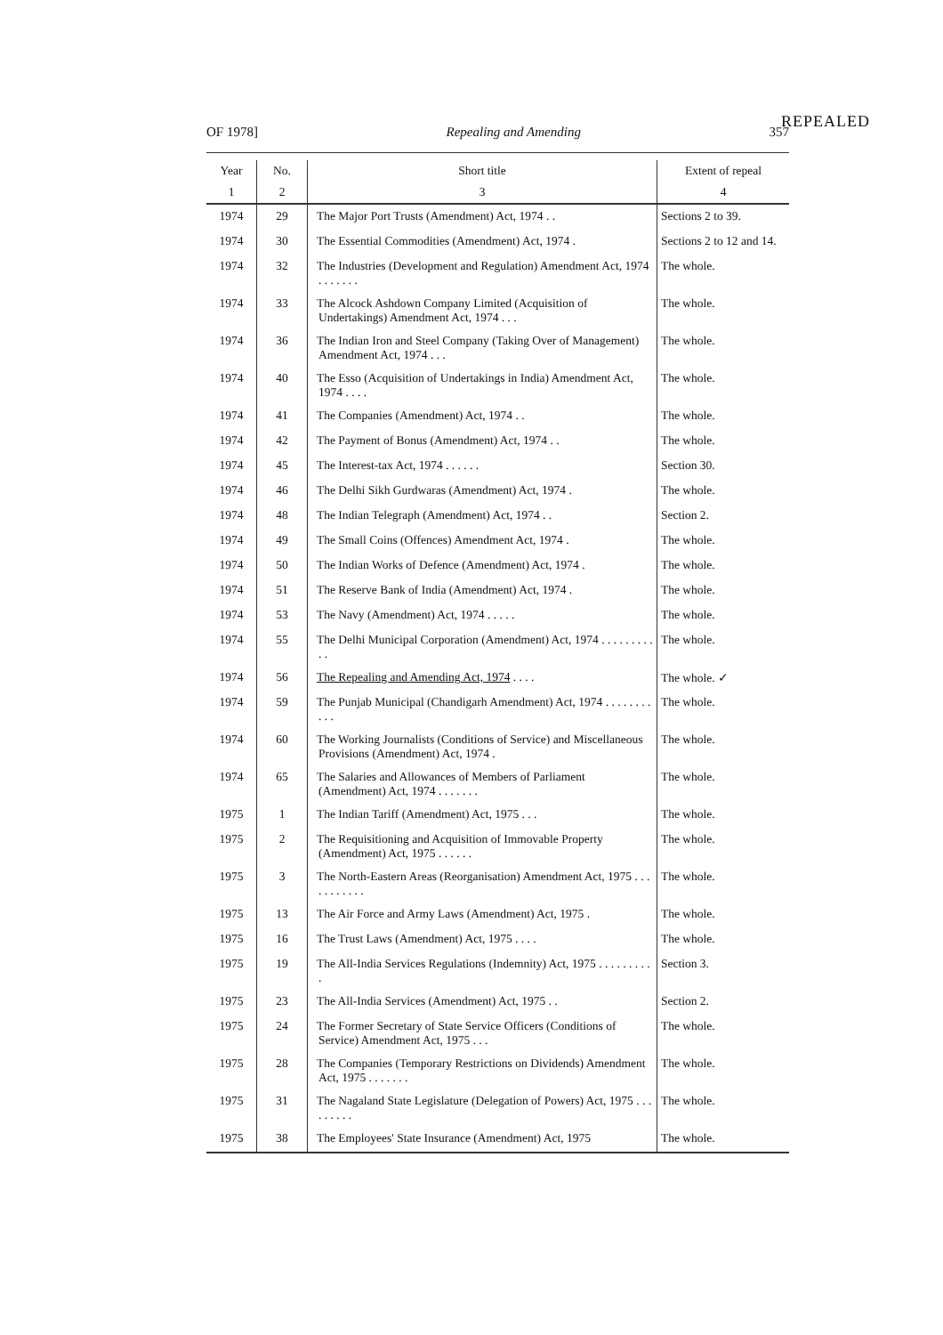REPEALED
OF 1978] Repealing and Amending 357
| Year | No. | Short title | Extent of repeal |
| --- | --- | --- | --- |
| 1 | 2 | 3 | 4 |
| 1974 | 29 | The Major Port Trusts (Amendment) Act, 1974 . . | Sections 2 to 39. |
| 1974 | 30 | The Essential Commodities (Amendment) Act, 1974 . | Sections 2 to 12 and 14. |
| 1974 | 32 | The Industries (Development and Regulation) Amendment Act, 1974 . . . . . . . | The whole. |
| 1974 | 33 | The Alcock Ashdown Company Limited (Acquisition of Undertakings) Amendment Act, 1974 . . . | The whole. |
| 1974 | 36 | The Indian Iron and Steel Company (Taking Over of Management) Amendment Act, 1974 . . . | The whole. |
| 1974 | 40 | The Esso (Acquisition of Undertakings in India) Amendment Act, 1974 . . . . | The whole. |
| 1974 | 41 | The Companies (Amendment) Act, 1974 . . | The whole. |
| 1974 | 42 | The Payment of Bonus (Amendment) Act, 1974 . . | The whole. |
| 1974 | 45 | The Interest-tax Act, 1974 . . . . . . | Section 30. |
| 1974 | 46 | The Delhi Sikh Gurdwaras (Amendment) Act, 1974 . | The whole. |
| 1974 | 48 | The Indian Telegraph (Amendment) Act, 1974 . . | Section 2. |
| 1974 | 49 | The Small Coins (Offences) Amendment Act, 1974 . | The whole. |
| 1974 | 50 | The Indian Works of Defence (Amendment) Act, 1974 . | The whole. |
| 1974 | 51 | The Reserve Bank of India (Amendment) Act, 1974 . | The whole. |
| 1974 | 53 | The Navy (Amendment) Act, 1974 . . . . . | The whole. |
| 1974 | 55 | The Delhi Municipal Corporation (Amendment) Act, 1974 . . . . . . . . . . . | The whole. |
| 1974 | 56 | The Repealing and Amending Act, 1974 . . . . | The whole. ✓ |
| 1974 | 59 | The Punjab Municipal (Chandigarh Amendment) Act, 1974 . . . . . . . . . . . | The whole. |
| 1974 | 60 | The Working Journalists (Conditions of Service) and Miscellaneous Provisions (Amendment) Act, 1974 . | The whole. |
| 1974 | 65 | The Salaries and Allowances of Members of Parliament (Amendment) Act, 1974 . . . . . . . | The whole. |
| 1975 | 1 | The Indian Tariff (Amendment) Act, 1975 . . . | The whole. |
| 1975 | 2 | The Requisitioning and Acquisition of Immovable Property (Amendment) Act, 1975 . . . . . . | The whole. |
| 1975 | 3 | The North-Eastern Areas (Reorganisation) Amendment Act, 1975 . . . . . . . . . . . | The whole. |
| 1975 | 13 | The Air Force and Army Laws (Amendment) Act, 1975 . | The whole. |
| 1975 | 16 | The Trust Laws (Amendment) Act, 1975 . . . . | The whole. |
| 1975 | 19 | The All-India Services Regulations (Indemnity) Act, 1975 . . . . . . . . . . | Section 3. |
| 1975 | 23 | The All-India Services (Amendment) Act, 1975 . . | Section 2. |
| 1975 | 24 | The Former Secretary of State Service Officers (Conditions of Service) Amendment Act, 1975 . . . | The whole. |
| 1975 | 28 | The Companies (Temporary Restrictions on Dividends) Amendment Act, 1975 . . . . . . . | The whole. |
| 1975 | 31 | The Nagaland State Legislature (Delegation of Powers) Act, 1975 . . . . . . . . . | The whole. |
| 1975 | 38 | The Employees' State Insurance (Amendment) Act, 1975 | The whole. |